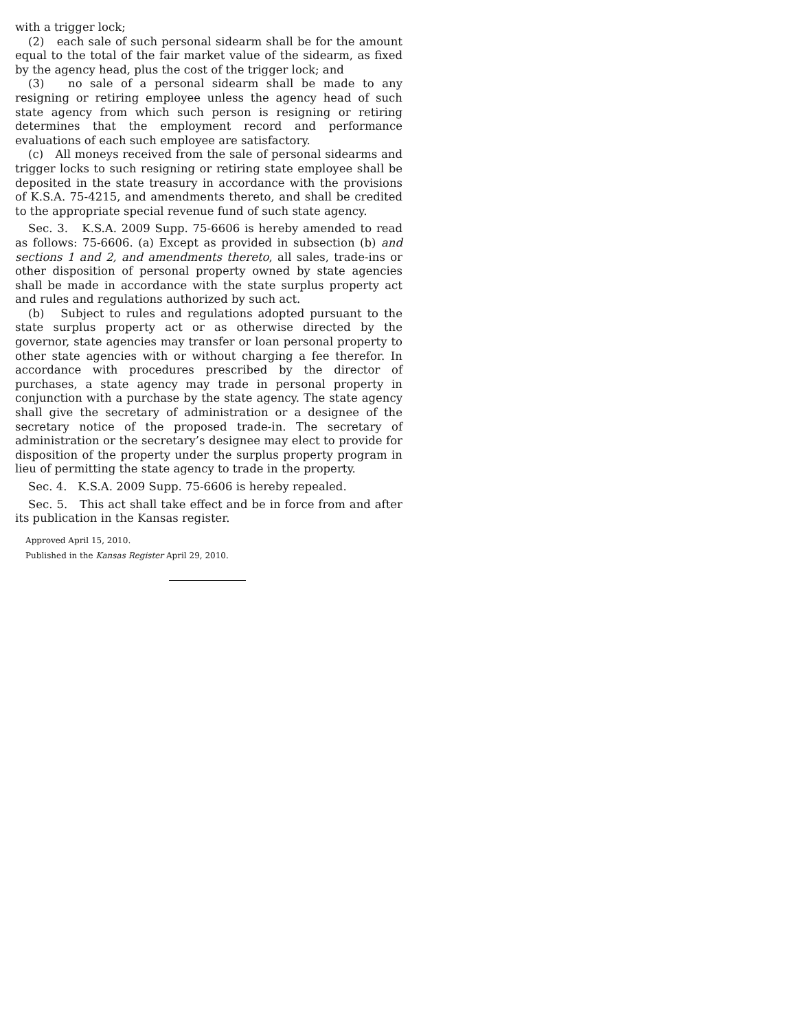with a trigger lock;
(2) each sale of such personal sidearm shall be for the amount equal to the total of the fair market value of the sidearm, as fixed by the agency head, plus the cost of the trigger lock; and
(3) no sale of a personal sidearm shall be made to any resigning or retiring employee unless the agency head of such state agency from which such person is resigning or retiring determines that the employment record and performance evaluations of each such employee are satisfactory.
(c) All moneys received from the sale of personal sidearms and trigger locks to such resigning or retiring state employee shall be deposited in the state treasury in accordance with the provisions of K.S.A. 75-4215, and amendments thereto, and shall be credited to the appropriate special revenue fund of such state agency.
Sec. 3. K.S.A. 2009 Supp. 75-6606 is hereby amended to read as follows: 75-6606. (a) Except as provided in subsection (b) and sections 1 and 2, and amendments thereto, all sales, trade-ins or other disposition of personal property owned by state agencies shall be made in accordance with the state surplus property act and rules and regulations authorized by such act.
(b) Subject to rules and regulations adopted pursuant to the state surplus property act or as otherwise directed by the governor, state agencies may transfer or loan personal property to other state agencies with or without charging a fee therefor. In accordance with procedures prescribed by the director of purchases, a state agency may trade in personal property in conjunction with a purchase by the state agency. The state agency shall give the secretary of administration or a designee of the secretary notice of the proposed trade-in. The secretary of administration or the secretary’s designee may elect to provide for disposition of the property under the surplus property program in lieu of permitting the state agency to trade in the property.
Sec. 4. K.S.A. 2009 Supp. 75-6606 is hereby repealed.
Sec. 5. This act shall take effect and be in force from and after its publication in the Kansas register.
Approved April 15, 2010.
Published in the Kansas Register April 29, 2010.